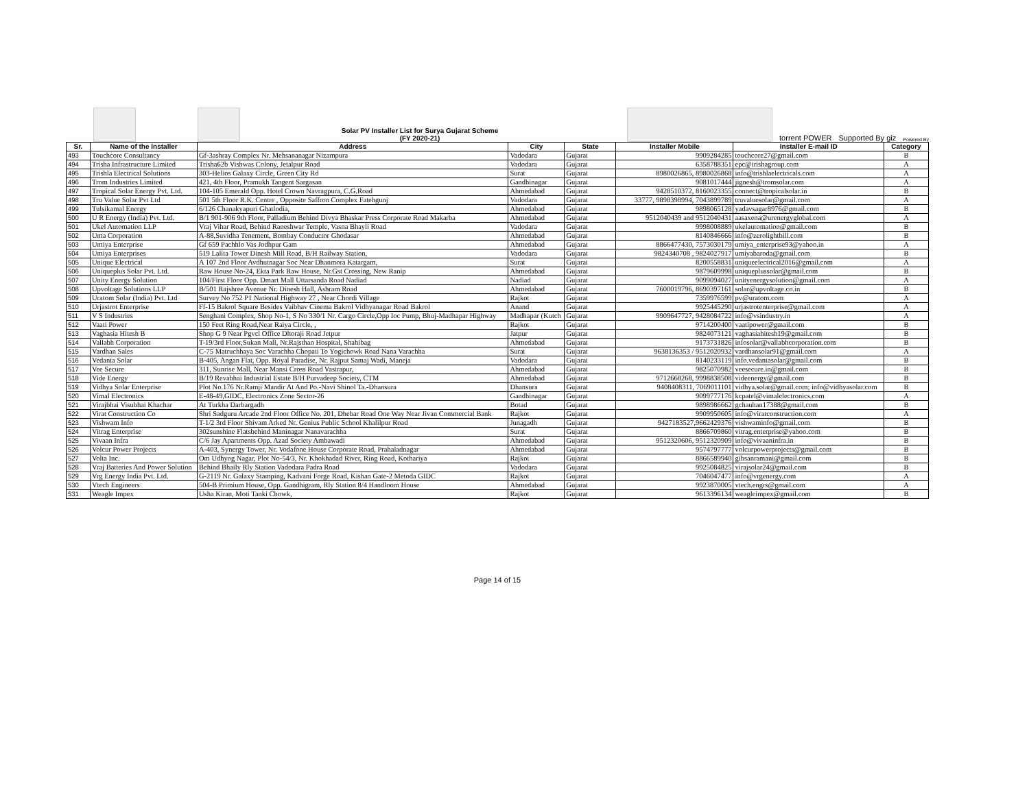Solar PV Installer List for Surya Gujarat Scheme
(FY 2020-21)
torrent POWER Supported By giz Powered By
| Sr. | Name of the Installer | Address | City | State | Installer Mobile | Installer E-mail ID | Category |
| --- | --- | --- | --- | --- | --- | --- | --- |
| 493 | Touchcore Consultancy | Gf-3ashray Complex Nr. Mehsananagar Nizampura | Vadodara | Gujarat | 9909284285 | touchcore27@gmail.com | B |
| 494 | Trisha Infrastructure Limited | Trisha62b Vishwas Colony, Jetalpur Road | Vadodara | Gujarat | 6358788351 | epc@trishagroup.com | A |
| 495 | Trishla Electrical Solutions | 303-Helios Galaxy Circle, Green City Rd | Surat | Gujarat | 8980026865, 8980026868 | info@trishlaelectricals.com | A |
| 496 | Trom Industries Limited | 421, 4th Floor, Pramukh Tangent Sargasan | Gandhinagar | Gujarat | 9081017444 | jignesh@tromsolar.com | A |
| 497 | Tropical Solar Energy Pvt. Ltd. | 104-105 Emerald Opp. Hotel Crown Navragpura, C.G.Road | Ahmedabad | Gujarat | 9428510372, 8160023355 | connect@tropicalsolar.in | B |
| 498 | Tru Value Solar Pvt Ltd | 501 5th Floor R.K. Centre , Opposite Saffron Complex Fatehgunj | Vadodara | Gujarat | 33777, 9898398994, 7043899789 | truvaluesolar@gmail.com | A |
| 499 | Tulsikamal Energy | 6/126 Chanakyapuri Ghatlodia, | Ahmedabad | Gujarat | 9898065128 | yadavsagar8976@gmail.com | B |
| 500 | U R Energy (India) Pvt. Ltd. | B/1 901-906 9th Floor, Palladium Behind Divya Bhaskar Press Corporate Road Makarba | Ahmedabad | Gujarat | 9512040439 and 9512040431 | aasaxena@urenergyglobal.com | A |
| 501 | Ukel Automation LLP | Vraj Vihar Road, Behind Raneshwar Temple, Vasna Bhayli Road | Vadodara | Gujarat | 9998008889 | ukelautomation@gmail.com | B |
| 502 | Uma Corporation | A-88,Suvidha Tenement, Bombay Conductor Ghodasar | Ahmedabad | Gujarat | 8140846666 | info@zerolightbill.com | B |
| 503 | Umiya Enterprise | Gf 659 Pachhlo Vas Jodhpur Gam | Ahmedabad | Gujarat | 8866477430, 7573030179 | umiya_enterprise93@yahoo.in | A |
| 504 | Umiya Enterprises | 519 Lalita Tower Dinesh Mill Road, B/H Railway Station, | Vadodara | Gujarat | 9824340708 , 9824027917 | umiyabaroda@gmail.com | B |
| 505 | Unique Electrical | A 107 2nd Floor Avdhutnagar Soc Near Dhanmora Katargam, | Surat | Gujarat | 8200558831 | uniqueelectrical2016@gmail.com | A |
| 506 | Uniqueplus Solar Pvt. Ltd. | Raw House No-24, Ekta Park Raw House, Nr.Gst Crossing, New Ranip | Ahmedabad | Gujarat | 9879609998 | uniqueplussolar@gmail.com | B |
| 507 | Unity Energy Solution | 104/First Floor Opp. Dmart Mall Uttarsanda Road Nadiad | Nadiad | Gujarat | 9099094027 | unityenergysolution@gmail.com | A |
| 508 | Upvoltage Solutions LLP | B/501 Rajshree Avenue Nr. Dinesh Hall, Ashram Road | Ahmedabad | Gujarat | 7600019796, 8690397161 | solar@upvoltage.co.in | B |
| 509 | Uratom Solar (India) Pvt. Ltd | Survey No 752 P1 National Highway 27 , Near Chordi Village | Rajkot | Gujarat | 7359976599 | pv@uratom.com | A |
| 510 | Urjastrot Enterprise | Ff-15 Bakrol Square Besides Vaibhav Cinema Bakrol Vidhyanagar Road Bakrol | Anand | Gujarat | 9925445290 | urjastrotenterprise@gmail.com | A |
| 511 | V S Industries | Senghani Complex, Shop No-1, S No 330/1 Nr. Cargo Circle,Opp Ioc Pump, Bhuj-Madhapar Highway | Madhapar (Kutch | Gujarat | 9909647727, 9428084722 | info@vsindustry.in | A |
| 512 | Vaati Power | 150 Feet Ring Road,Near Raiya Circle, , | Rajkot | Gujarat | 9714200400 | vaatipower@gmail.com | B |
| 513 | Vaghasia Hitesh B | Shop G 9 Near Pgvcl Office Dhoraji Road Jetpur | Jatpur | Gujarat | 9824073121 | vaghasiahitesh19@gmail.com | B |
| 514 | Vallabh Corporation | T-19/3rd Floor,Sukan Mall, Nr.Rajsthan Hospital, Shahibag | Ahmedabad | Gujarat | 9173731826 | infosolar@vallabhcorporation.com | B |
| 515 | Vardhan Sales | C-75 Matruchhaya Soc Varachha Chopati To Yogichowk Road Nana Varachha | Surat | Gujarat | 9638136353 / 9512020932 | vardhansolar91@gmail.com | A |
| 516 | Vedanta Solar | B-405, Angan Flat, Opp. Royal Paradise, Nr. Rajput Samaj Wadi, Maneja | Vadodara | Gujarat | 8140233119 | info.vedantasolar@gmail.com | B |
| 517 | Vee Secure | 311, Sunrise Mall, Near Mansi Cross Road Vastrapur, | Ahmedabad | Gujarat | 9825070982 | veesecure.in@gmail.com | B |
| 518 | Vide Energy | B/19 Revabhai Industrial Estate B/H Purvadeep Society, CTM | Ahmedabad | Gujarat | 9712668268, 9998838508 | videenergy@gmail.com | B |
| 519 | Vidhya Solar Enterprise | Plot No.176 Nr.Ramji Mandir At And Po.-Navi Shinol Ta.-Dhansura | Dhansura | Gujarat | 9408408311, 7069011101 | vidhya.solar@gmail.com; info@vidhyasolar.com | B |
| 520 | Vimal Electronics | E-48-49,GIDC, Electronics Zone Sector-26 | Gandhinagar | Gujarat | 9099777176 | kcpatel@vimalelectronics.com | A |
| 521 | Virajbhai Visubhai Khachar | At Turkha Darbargadh | Botad | Gujarat | 9898986662 | gchauhan17388@gmail.com | B |
| 522 | Virat Construction Co | Shri Sadguru Arcade 2nd Floor Office No. 201, Dhebar Road One Way Near Jivan Commercial Bank | Rajkot | Gujarat | 9909950605 | info@viratconstruction.com | A |
| 523 | Vishwam Info | T-1/2 3rd Floor Shivam Arked Nr. Genius Public School Khalilpur Road | Junagadh | Gujarat | 9427183527,9662429376 | vishwaminfo@gmail.com | B |
| 524 | Vitrag Enterprise | 302sunshine Flatsbehind Maninagar Nanavarachha | Surat | Gujarat | 8866709860 | vitrag.enterprise@yahoo.com | B |
| 525 | Vivaan Infra | C/6 Jay Apartments Opp. Azad Society Ambawadi | Ahmedabad | Gujarat | 9512320606, 9512320909 | info@vivaaninfra.in | B |
| 526 | Volcur Power Projects | A-403, Synergy Tower, Nr. Vodafone House Corporate Road, Prahaladnagar | Ahmedabad | Gujarat | 9574797777 | volcurpowerprojects@gmail.com | B |
| 527 | Volta Inc. | Om Udhyog Nagar, Plot No-54/3, Nr. Khokhadad River, Ring Road, Kothariya | Rajkot | Gujarat | 8866589940 | gibsanramani@gmail.com | B |
| 528 | Vraj Batteries And Power Solution | Behind Bhaily Rly Station Vadodara Padra Road | Vadodara | Gujarat | 9925084825 | virajsolar24@gmail.com | B |
| 529 | Vrg Energy India Pvt. Ltd. | G-2119 Nr. Galaxy Stamping, Kadvani Forge Road, Kishan Gate-2 Metoda GIDC | Rajkot | Gujarat | 7046047477 | info@vrgenergy.com | A |
| 530 | Vtech Engineers | 504-B Primium House, Opp. Gandhigram, Rly Station 8/4 Handloom House | Ahmedabad | Gujarat | 9923870005 | vtech.engrs@gmail.com | A |
| 531 | Weagle Impex | Usha Kiran, Moti Tanki Chowk, | Rajkot | Gujarat | 9613396134 | weagleimpex@gmail.com | B |
Page 14 of 15